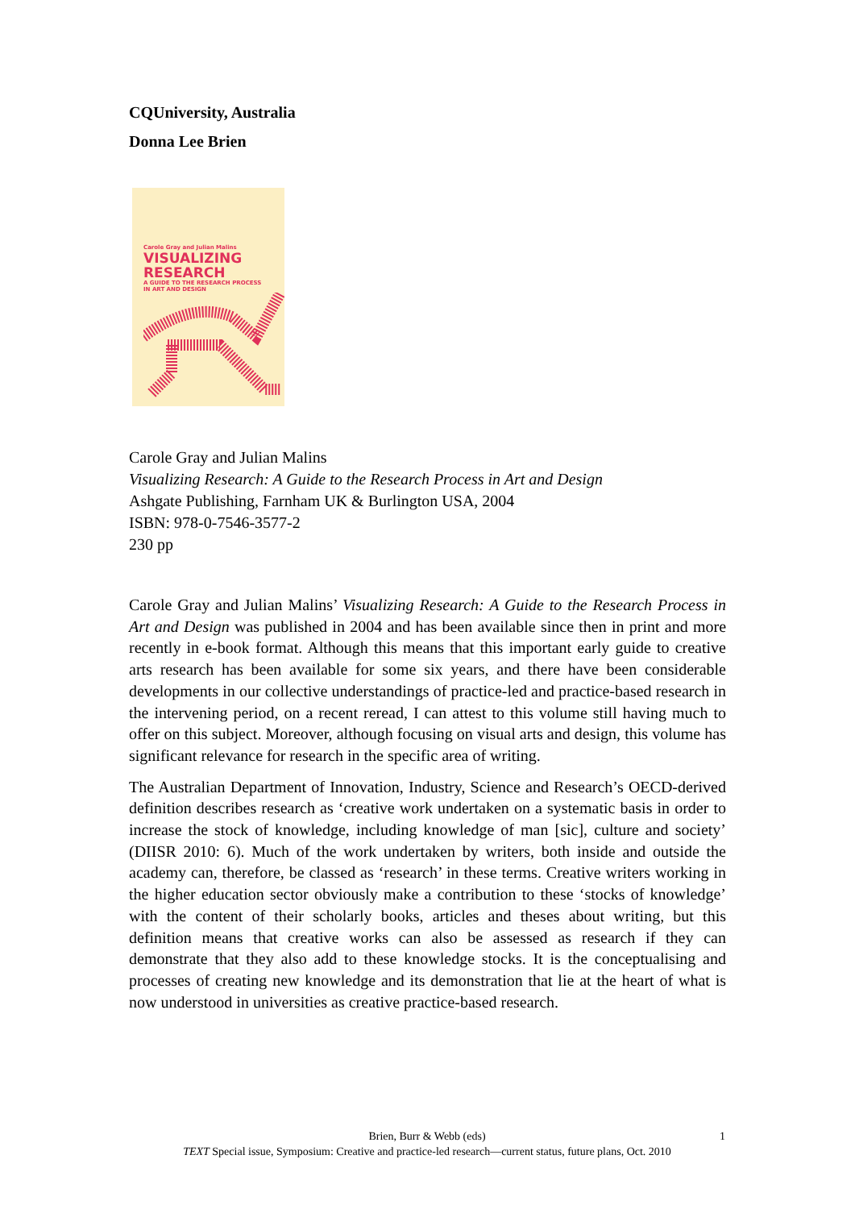CQUniversity, Australia
Donna Lee Brien
Carole Gray and Julian Malins
VISUALIZING
RESEARCH
A GUIDE TO THE RESEARCH PROCESS
IN ART AND DESIGN
Carole Gray and Julian Malins
Visualizing Research: A Guide to the Research Process in Art and Design
Ashgate Publishing, Farnham UK & Burlington USA, 2004
ISBN: 978-0-7546-3577-2
230 pp
Carole Gray and Julian Malins’ Visualizing Research: A Guide to the Research Process in Art and Design was published in 2004 and has been available since then in print and more recently in e-book format. Although this means that this important early guide to creative arts research has been available for some six years, and there have been considerable developments in our collective understandings of practice-led and practice-based research in the intervening period, on a recent reread, I can attest to this volume still having much to offer on this subject. Moreover, although focusing on visual arts and design, this volume has significant relevance for research in the specific area of writing.
The Australian Department of Innovation, Industry, Science and Research’s OECD-derived definition describes research as ‘creative work undertaken on a systematic basis in order to increase the stock of knowledge, including knowledge of man [sic], culture and society’ (DIISR 2010: 6). Much of the work undertaken by writers, both inside and outside the academy can, therefore, be classed as ‘research’ in these terms. Creative writers working in the higher education sector obviously make a contribution to these ‘stocks of knowledge’ with the content of their scholarly books, articles and theses about writing, but this definition means that creative works can also be assessed as research if they can demonstrate that they also add to these knowledge stocks. It is the conceptualising and processes of creating new knowledge and its demonstration that lie at the heart of what is now understood in universities as creative practice-based research.
Brien, Burr & Webb (eds) 1
TEXT Special issue, Symposium: Creative and practice-led research—current status, future plans, Oct. 2010